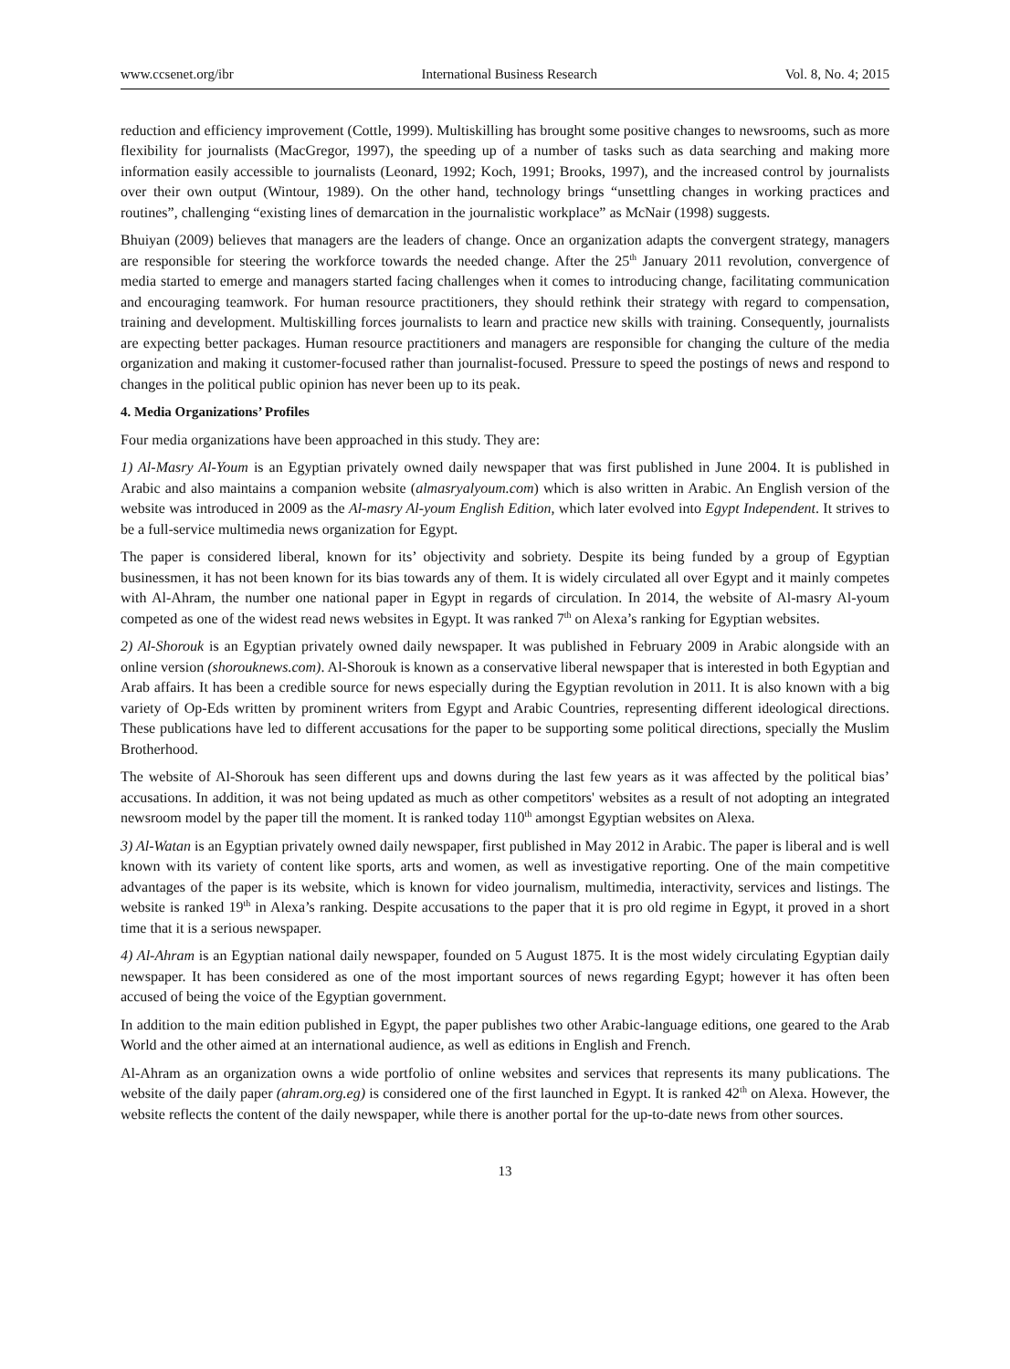www.ccsenet.org/ibr International Business Research Vol. 8, No. 4; 2015
reduction and efficiency improvement (Cottle, 1999). Multiskilling has brought some positive changes to newsrooms, such as more flexibility for journalists (MacGregor, 1997), the speeding up of a number of tasks such as data searching and making more information easily accessible to journalists (Leonard, 1992; Koch, 1991; Brooks, 1997), and the increased control by journalists over their own output (Wintour, 1989). On the other hand, technology brings “unsettling changes in working practices and routines”, challenging “existing lines of demarcation in the journalistic workplace” as McNair (1998) suggests.
Bhuiyan (2009) believes that managers are the leaders of change. Once an organization adapts the convergent strategy, managers are responsible for steering the workforce towards the needed change. After the 25<sup>th</sup> January 2011 revolution, convergence of media started to emerge and managers started facing challenges when it comes to introducing change, facilitating communication and encouraging teamwork. For human resource practitioners, they should rethink their strategy with regard to compensation, training and development. Multiskilling forces journalists to learn and practice new skills with training. Consequently, journalists are expecting better packages. Human resource practitioners and managers are responsible for changing the culture of the media organization and making it customer-focused rather than journalist-focused. Pressure to speed the postings of news and respond to changes in the political public opinion has never been up to its peak.
4. Media Organizations’ Profiles
Four media organizations have been approached in this study. They are:
1) Al-Masry Al-Youm is an Egyptian privately owned daily newspaper that was first published in June 2004. It is published in Arabic and also maintains a companion website (almasryalyoum.com) which is also written in Arabic. An English version of the website was introduced in 2009 as the Al-masry Al-youm English Edition, which later evolved into Egypt Independent. It strives to be a full-service multimedia news organization for Egypt.
The paper is considered liberal, known for its’ objectivity and sobriety. Despite its being funded by a group of Egyptian businessmen, it has not been known for its bias towards any of them. It is widely circulated all over Egypt and it mainly competes with Al-Ahram, the number one national paper in Egypt in regards of circulation. In 2014, the website of Al-masry Al-youm competed as one of the widest read news websites in Egypt. It was ranked 7<sup>th</sup> on Alexa’s ranking for Egyptian websites.
2) Al-Shorouk is an Egyptian privately owned daily newspaper. It was published in February 2009 in Arabic alongside with an online version (shorouknews.com). Al-Shorouk is known as a conservative liberal newspaper that is interested in both Egyptian and Arab affairs. It has been a credible source for news especially during the Egyptian revolution in 2011. It is also known with a big variety of Op-Eds written by prominent writers from Egypt and Arabic Countries, representing different ideological directions. These publications have led to different accusations for the paper to be supporting some political directions, specially the Muslim Brotherhood.
The website of Al-Shorouk has seen different ups and downs during the last few years as it was affected by the political bias’ accusations. In addition, it was not being updated as much as other competitors' websites as a result of not adopting an integrated newsroom model by the paper till the moment. It is ranked today 110<sup>th</sup> amongst Egyptian websites on Alexa.
3) Al-Watan is an Egyptian privately owned daily newspaper, first published in May 2012 in Arabic. The paper is liberal and is well known with its variety of content like sports, arts and women, as well as investigative reporting. One of the main competitive advantages of the paper is its website, which is known for video journalism, multimedia, interactivity, services and listings. The website is ranked 19<sup>th</sup> in Alexa’s ranking. Despite accusations to the paper that it is pro old regime in Egypt, it proved in a short time that it is a serious newspaper.
4) Al-Ahram is an Egyptian national daily newspaper, founded on 5 August 1875. It is the most widely circulating Egyptian daily newspaper. It has been considered as one of the most important sources of news regarding Egypt; however it has often been accused of being the voice of the Egyptian government.
In addition to the main edition published in Egypt, the paper publishes two other Arabic-language editions, one geared to the Arab World and the other aimed at an international audience, as well as editions in English and French.
Al-Ahram as an organization owns a wide portfolio of online websites and services that represents its many publications. The website of the daily paper (ahram.org.eg) is considered one of the first launched in Egypt. It is ranked 42<sup>th</sup> on Alexa. However, the website reflects the content of the daily newspaper, while there is another portal for the up-to-date news from other sources.
13